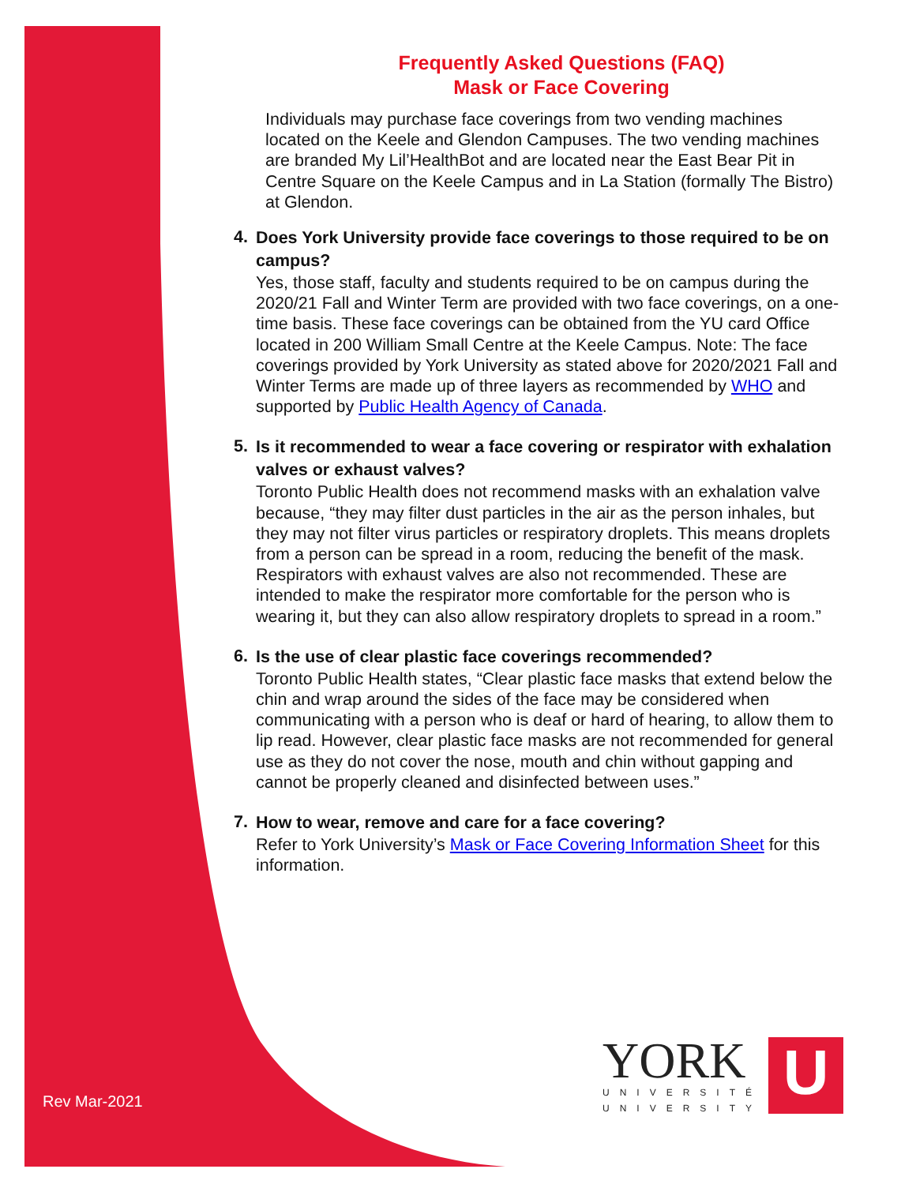Frequently Asked Questions (FAQ)
Mask or Face Covering
Individuals may purchase face coverings from two vending machines located on the Keele and Glendon Campuses. The two vending machines are branded My Lil’HealthBot and are located near the East Bear Pit in Centre Square on the Keele Campus and in La Station (formally The Bistro) at Glendon.
4.
Does York University provide face coverings to those required to be on campus?
Yes, those staff, faculty and students required to be on campus during the 2020/21 Fall and Winter Term are provided with two face coverings, on a one-time basis. These face coverings can be obtained from the YU card Office located in 200 William Small Centre at the Keele Campus. Note: The face coverings provided by York University as stated above for 2020/2021 Fall and Winter Terms are made up of three layers as recommended by WHO and supported by Public Health Agency of Canada.
5.
Is it recommended to wear a face covering or respirator with exhalation valves or exhaust valves?
Toronto Public Health does not recommend masks with an exhalation valve because, “they may filter dust particles in the air as the person inhales, but they may not filter virus particles or respiratory droplets. This means droplets from a person can be spread in a room, reducing the benefit of the mask. Respirators with exhaust valves are also not recommended. These are intended to make the respirator more comfortable for the person who is wearing it, but they can also allow respiratory droplets to spread in a room.”
6.
Is the use of clear plastic face coverings recommended?
Toronto Public Health states, “Clear plastic face masks that extend below the chin and wrap around the sides of the face may be considered when communicating with a person who is deaf or hard of hearing, to allow them to lip read. However, clear plastic face masks are not recommended for general use as they do not cover the nose, mouth and chin without gapping and cannot be properly cleaned and disinfected between uses.”
7.
How to wear, remove and care for a face covering?
Refer to York University’s Mask or Face Covering Information Sheet for this information.
Rev Mar-2021
YORK
UNIVERSITÉ
UNIVERSITY
U